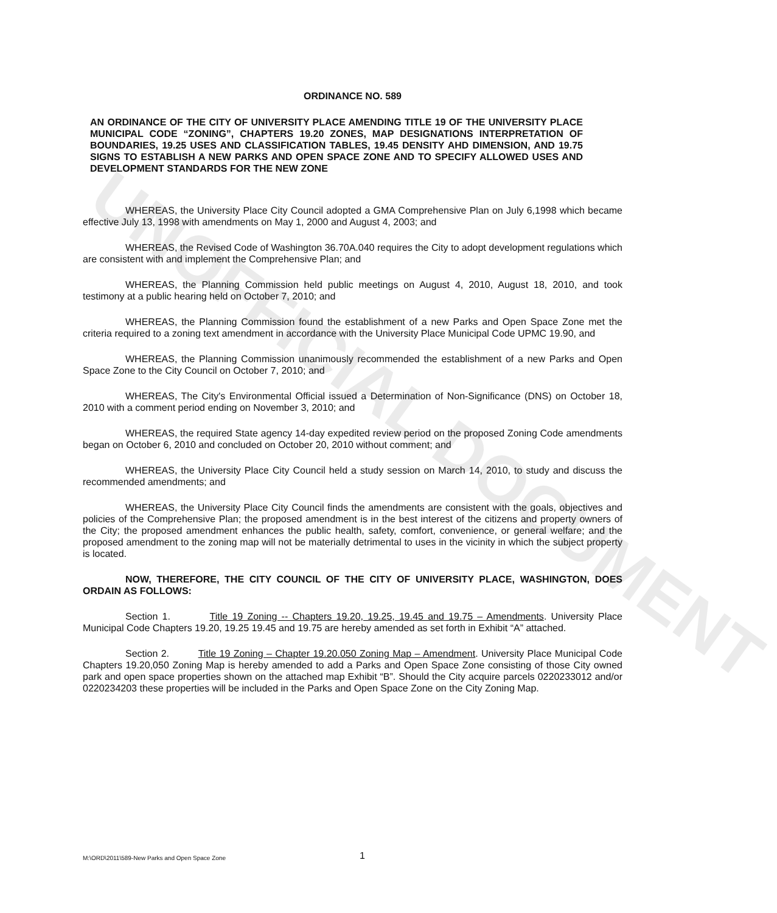UNOFFICIAL DOCUMENT
ORDINANCE NO. 589
AN ORDINANCE OF THE CITY OF UNIVERSITY PLACE AMENDING TITLE 19 OF THE UNIVERSITY PLACE MUNICIPAL CODE “ZONING”, CHAPTERS 19.20 ZONES, MAP DESIGNATIONS INTERPRETATION OF BOUNDARIES, 19.25 USES AND CLASSIFICATION TABLES, 19.45 DENSITY AHD DIMENSION, AND 19.75 SIGNS TO ESTABLISH A NEW PARKS AND OPEN SPACE ZONE AND TO SPECIFY ALLOWED USES AND DEVELOPMENT STANDARDS FOR THE NEW ZONE
WHEREAS, the University Place City Council adopted a GMA Comprehensive Plan on July 6,1998 which became effective July 13, 1998 with amendments on May 1, 2000 and August 4, 2003; and
WHEREAS, the Revised Code of Washington 36.70A.040 requires the City to adopt development regulations which are consistent with and implement the Comprehensive Plan; and
WHEREAS, the Planning Commission held public meetings on August 4, 2010, August 18, 2010, and took testimony at a public hearing held on October 7, 2010; and
WHEREAS, the Planning Commission found the establishment of a new Parks and Open Space Zone met the criteria required to a zoning text amendment in accordance with the University Place Municipal Code UPMC 19.90, and
WHEREAS, the Planning Commission unanimously recommended the establishment of a new Parks and Open Space Zone to the City Council on October 7, 2010; and
WHEREAS, The City's Environmental Official issued a Determination of Non-Significance (DNS) on October 18, 2010 with a comment period ending on November 3, 2010; and
WHEREAS, the required State agency 14-day expedited review period on the proposed Zoning Code amendments began on October 6, 2010 and concluded on October 20, 2010 without comment; and
WHEREAS, the University Place City Council held a study session on March 14, 2010, to study and discuss the recommended amendments; and
WHEREAS, the University Place City Council finds the amendments are consistent with the goals, objectives and policies of the Comprehensive Plan; the proposed amendment is in the best interest of the citizens and property owners of the City; the proposed amendment enhances the public health, safety, comfort, convenience, or general welfare; and the proposed amendment to the zoning map will not be materially detrimental to uses in the vicinity in which the subject property is located.
NOW, THEREFORE, THE CITY COUNCIL OF THE CITY OF UNIVERSITY PLACE, WASHINGTON, DOES ORDAIN AS FOLLOWS:
Section 1. Title 19 Zoning -- Chapters 19.20, 19.25, 19.45 and 19.75 – Amendments. University Place Municipal Code Chapters 19.20, 19.25 19.45 and 19.75 are hereby amended as set forth in Exhibit “A” attached.
Section 2. Title 19 Zoning – Chapter 19.20.050 Zoning Map – Amendment. University Place Municipal Code Chapters 19.20,050 Zoning Map is hereby amended to add a Parks and Open Space Zone consisting of those City owned park and open space properties shown on the attached map Exhibit “B”. Should the City acquire parcels 0220233012 and/or 0220234203 these properties will be included in the Parks and Open Space Zone on the City Zoning Map.
M:\ORD\2011\589-New Parks and Open Space Zone 1